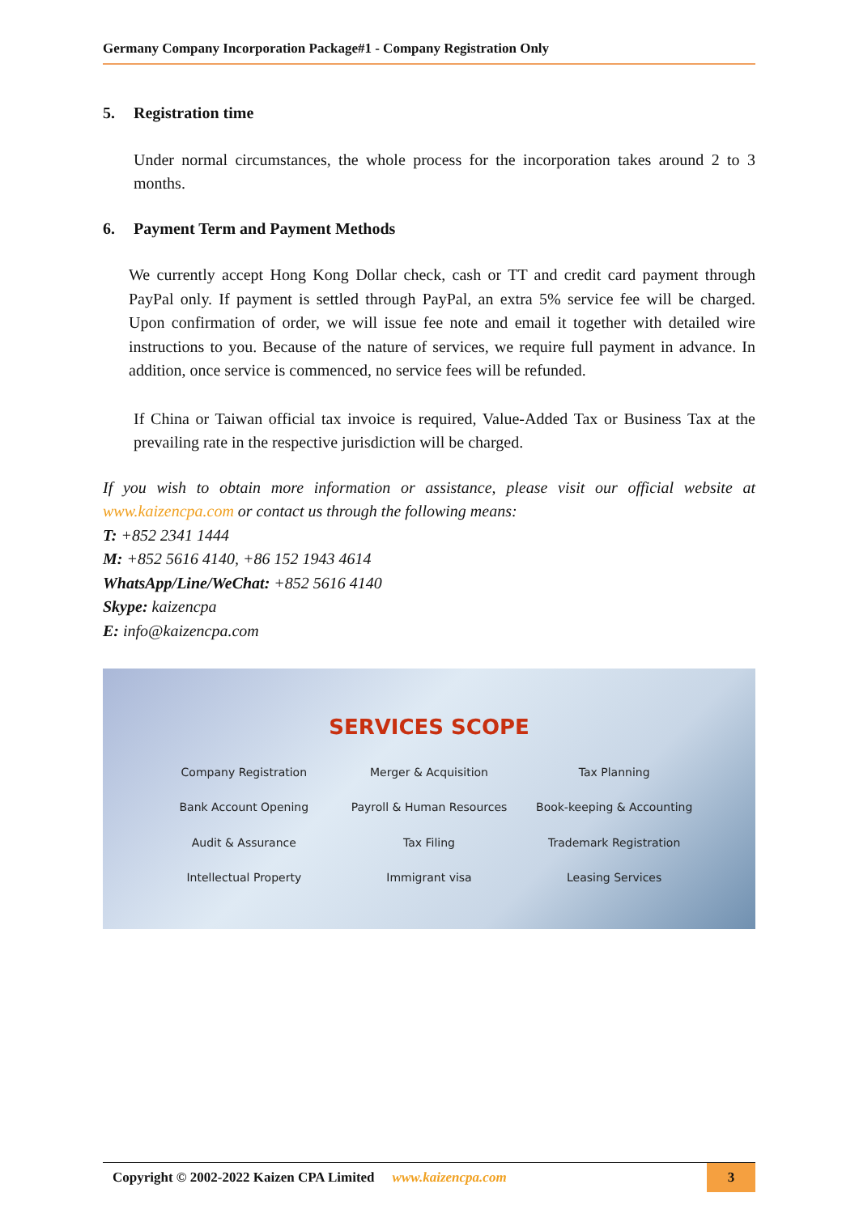Germany Company Incorporation Package#1 - Company Registration Only
5. Registration time
Under normal circumstances, the whole process for the incorporation takes around 2 to 3 months.
6. Payment Term and Payment Methods
We currently accept Hong Kong Dollar check, cash or TT and credit card payment through PayPal only. If payment is settled through PayPal, an extra 5% service fee will be charged. Upon confirmation of order, we will issue fee note and email it together with detailed wire instructions to you. Because of the nature of services, we require full payment in advance. In addition, once service is commenced, no service fees will be refunded.
If China or Taiwan official tax invoice is required, Value-Added Tax or Business Tax at the prevailing rate in the respective jurisdiction will be charged.
If you wish to obtain more information or assistance, please visit our official website at www.kaizencpa.com or contact us through the following means:
T: +852 2341 1444
M: +852 5616 4140, +86 152 1943 4614
WhatsApp/Line/WeChat: +852 5616 4140
Skype: kaizencpa
E: info@kaizencpa.com
SERVICES SCOPE
Company Registration
Merger & Acquisition
Tax Planning
Bank Account Opening
Payroll & Human Resources
Book-keeping & Accounting
Audit & Assurance
Tax Filing
Trademark Registration
Intellectual Property
Immigrant visa
Leasing Services
Copyright © 2002-2022 Kaizen CPA Limited www.kaizencpa.com 3